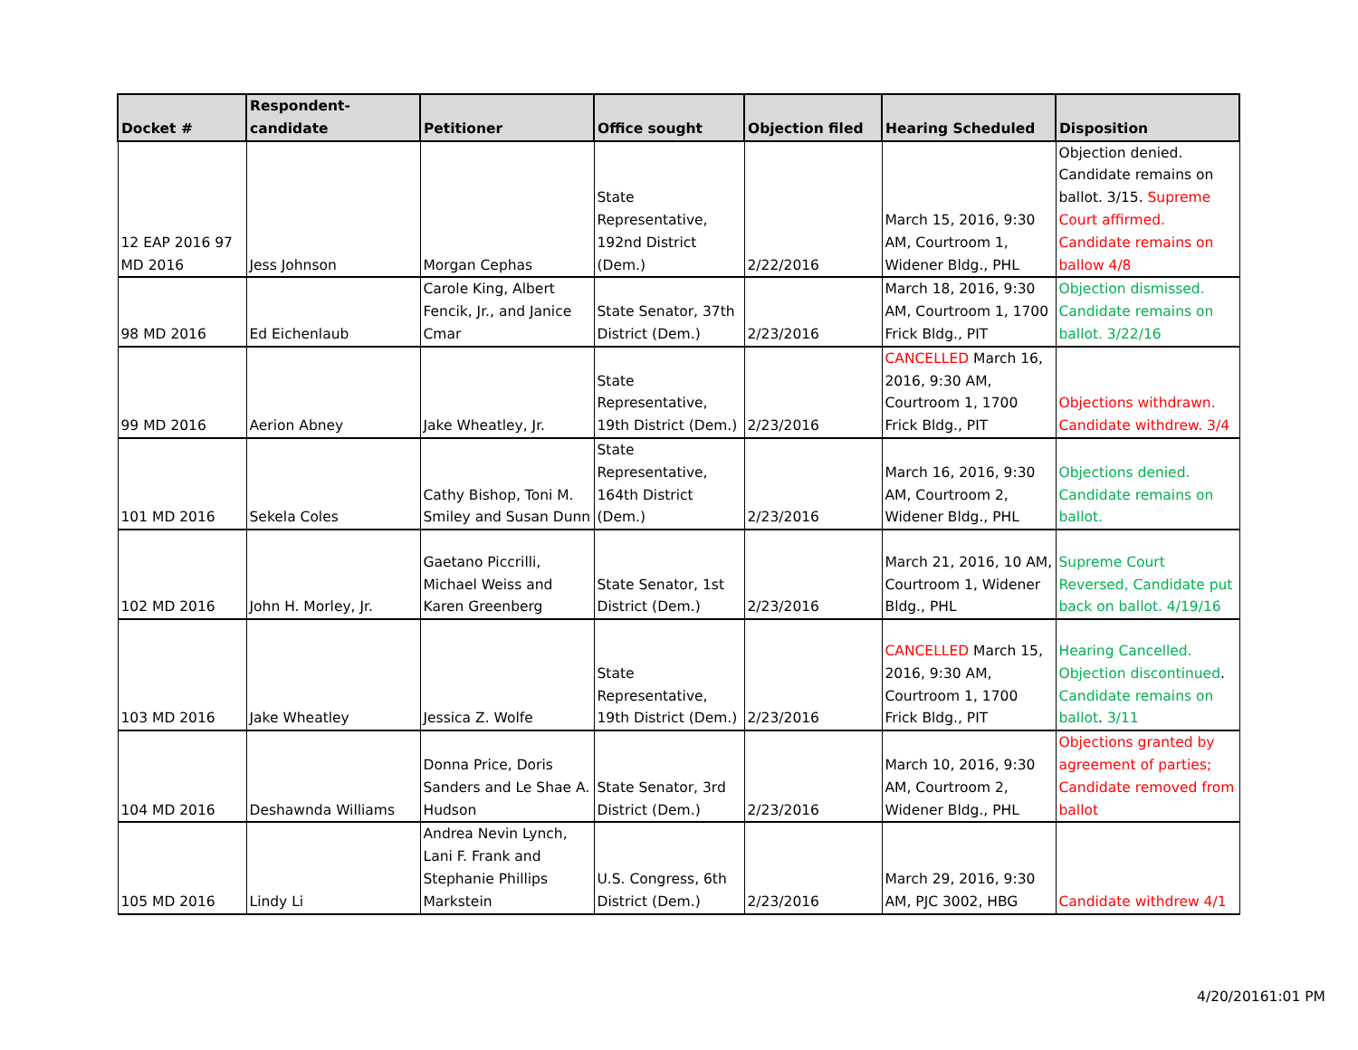| Docket # | Respondent-candidate | Petitioner | Office sought | Objection filed | Hearing Scheduled | Disposition |
| --- | --- | --- | --- | --- | --- | --- |
| 12 EAP 2016 97 MD 2016 | Jess Johnson | Morgan Cephas | State Representative, 192nd District (Dem.) | 2/22/2016 | March 15, 2016, 9:30 AM, Courtroom 1, Widener Bldg., PHL | Objection denied. Candidate remains on ballot. 3/15. Supreme Court affirmed. Candidate remains on ballow 4/8 |
| 98 MD 2016 | Ed Eichenlaub | Carole King, Albert Fencik, Jr., and Janice Cmar | State Senator, 37th District (Dem.) | 2/23/2016 | March 18, 2016, 9:30 AM, Courtroom 1, 1700 Frick Bldg., PIT | Objection dismissed. Candidate remains on ballot. 3/22/16 |
| 99 MD 2016 | Aerion Abney | Jake Wheatley, Jr. | State Representative, 19th District (Dem.) | 2/23/2016 | CANCELLED March 16, 2016, 9:30 AM, Courtroom 1, 1700 Frick Bldg., PIT | Objections withdrawn. Candidate withdrew. 3/4 |
| 101 MD 2016 | Sekela Coles | Cathy Bishop, Toni M. Smiley and Susan Dunn | State Representative, 164th District (Dem.) | 2/23/2016 | March 16, 2016, 9:30 AM, Courtroom 2, Widener Bldg., PHL | Objections denied. Candidate remains on ballot. |
| 102 MD 2016 | John H. Morley, Jr. | Gaetano Piccrilli, Michael Weiss and Karen Greenberg | State Senator, 1st District (Dem.) | 2/23/2016 | March 21, 2016, 10 AM, Courtroom 1, Widener Bldg., PHL | Supreme Court Reversed, Candidate put back on ballot. 4/19/16 |
| 103 MD 2016 | Jake Wheatley | Jessica Z. Wolfe | State Representative, 19th District (Dem.) | 2/23/2016 | CANCELLED March 15, 2016, 9:30 AM, Courtroom 1, 1700 Frick Bldg., PIT | Hearing Cancelled. Objection discontinued . Candidate remains on ballot . 3/11 |
| 104 MD 2016 | Deshawnda Williams | Donna Price, Doris Sanders and Le Shae A. Hudson | State Senator, 3rd District (Dem.) | 2/23/2016 | March 10, 2016, 9:30 AM, Courtroom 2, Widener Bldg., PHL | Objections granted by agreement of parties; Candidate removed from ballot |
| 105 MD 2016 | Lindy Li | Andrea Nevin Lynch, Lani F. Frank and Stephanie Phillips Markstein | U.S. Congress, 6th District (Dem.) | 2/23/2016 | March 29, 2016, 9:30 AM, PJC 3002, HBG | Candidate withdrew 4/1 |
4/20/20161:01 PM